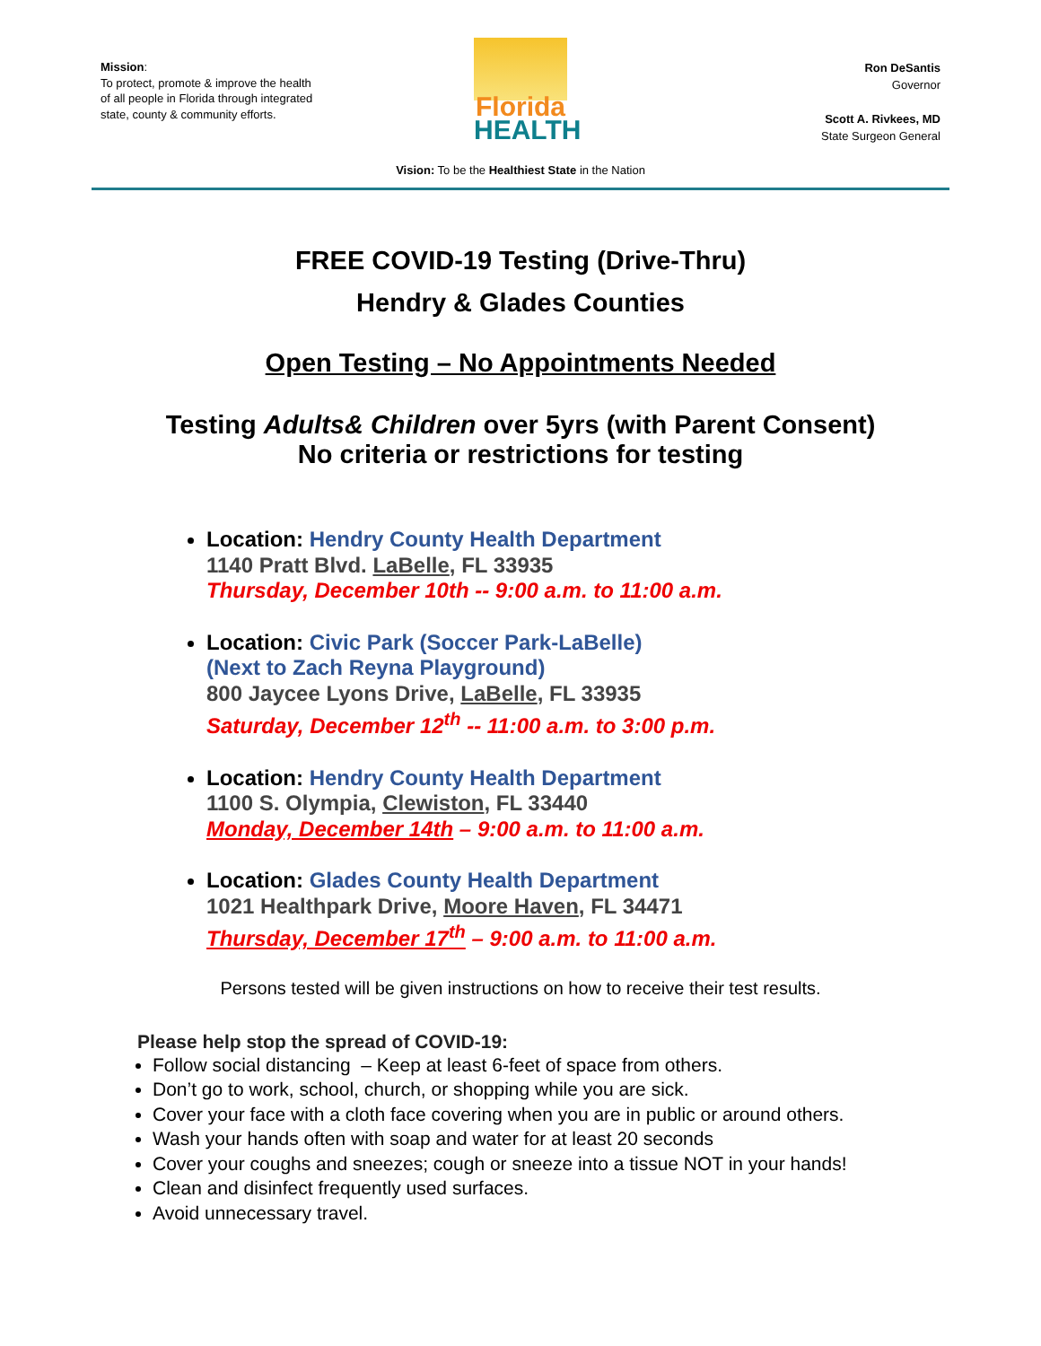Mission:
To protect, promote & improve the health of all people in Florida through integrated state, county & community efforts.
Florida
HEALTH
Ron DeSantis
Governor
Scott A. Rivkees, MD
State Surgeon General
Vision: To be the Healthiest State in the Nation
FREE COVID-19 Testing (Drive-Thru)
Hendry & Glades Counties
Open Testing – No Appointments Needed
Testing Adults& Children over 5yrs (with Parent Consent)
No criteria or restrictions for testing
Location: Hendry County Health Department
1140 Pratt Blvd. LaBelle, FL 33935
Thursday, December 10th -- 9:00 a.m. to 11:00 a.m.
Location: Civic Park (Soccer Park-LaBelle)
(Next to Zach Reyna Playground)
800 Jaycee Lyons Drive, LaBelle, FL 33935
Saturday, December 12<sup>th</sup> -- 11:00 a.m. to 3:00 p.m.
Location: Hendry County Health Department
1100 S. Olympia, Clewiston, FL 33440
Monday, December 14th – 9:00 a.m. to 11:00 a.m.
Location: Glades County Health Department
1021 Healthpark Drive, Moore Haven, FL 34471
Thursday, December 17<sup>th</sup> – 9:00 a.m. to 11:00 a.m.
Persons tested will be given instructions on how to receive their test results.
Please help stop the spread of COVID-19:
Follow social distancing – Keep at least 6-feet of space from others.
Don’t go to work, school, church, or shopping while you are sick.
Cover your face with a cloth face covering when you are in public or around others.
Wash your hands often with soap and water for at least 20 seconds
Cover your coughs and sneezes; cough or sneeze into a tissue NOT in your hands!
Clean and disinfect frequently used surfaces.
Avoid unnecessary travel.